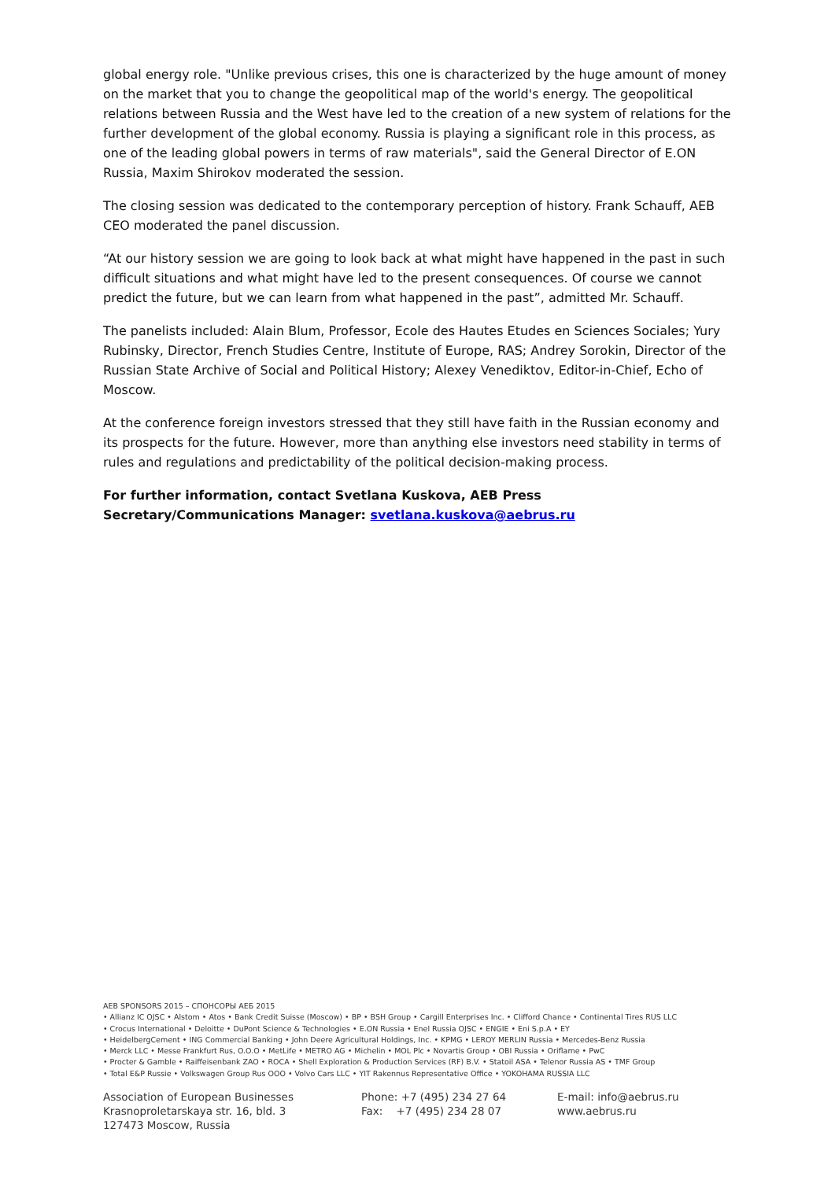global energy role. "Unlike previous crises, this one is characterized by the huge amount of money on the market that you to change the geopolitical map of the world's energy. The geopolitical relations between Russia and the West have led to the creation of a new system of relations for the further development of the global economy. Russia is playing a significant role in this process, as one of the leading global powers in terms of raw materials", said the General Director of E.ON Russia, Maxim Shirokov moderated the session.
The closing session was dedicated to the contemporary perception of history. Frank Schauff, AEB CEO moderated the panel discussion.
“At our history session we are going to look back at what might have happened in the past in such difficult situations and what might have led to the present consequences. Of course we cannot predict the future, but we can learn from what happened in the past”, admitted Mr. Schauff.
The panelists included: Alain Blum, Professor, Ecole des Hautes Etudes en Sciences Sociales; Yury Rubinsky, Director, French Studies Centre, Institute of Europe, RAS; Andrey Sorokin, Director of the Russian State Archive of Social and Political History; Alexey Venediktov, Editor-in-Chief, Echo of Moscow.
At the conference foreign investors stressed that they still have faith in the Russian economy and its prospects for the future. However, more than anything else investors need stability in terms of rules and regulations and predictability of the political decision-making process.
For further information, contact Svetlana Kuskova, AEB Press
Secretary/Communications Manager: svetlana.kuskova@aebrus.ru
AEB SPONSORS 2015 – СПОНСОРЫ АЕБ 2015
• Allianz IC OJSC • Alstom • Atos • Bank Credit Suisse (Moscow) • BP • BSH Group • Cargill Enterprises Inc. • Clifford Chance • Continental Tires RUS LLC
• Crocus International • Deloitte • DuPont Science & Technologies • E.ON Russia • Enel Russia OJSC • ENGIE • Eni S.p.A • EY
• HeidelbergCement • ING Commercial Banking • John Deere Agricultural Holdings, Inc. • KPMG • LEROY MERLIN Russia • Mercedes-Benz Russia
• Merck LLC • Messe Frankfurt Rus, O.O.O • MetLife • METRO AG • Michelin • MOL Plc • Novartis Group • OBI Russia • Oriflame • PwC
• Procter & Gamble • Raiffeisenbank ZAO • ROCA • Shell Exploration & Production Services (RF) B.V. • Statoil ASA • Telenor Russia AS • TMF Group
• Total E&P Russie • Volkswagen Group Rus OOO • Volvo Cars LLC • YIT Rakennus Representative Office • YOKOHAMA RUSSIA LLC
Association of European Businesses
Krasnoproletarskaya str. 16, bld. 3
127473 Moscow, Russia
Phone: +7 (495) 234 27 64
Fax: +7 (495) 234 28 07
E-mail: info@aebrus.ru
www.aebrus.ru